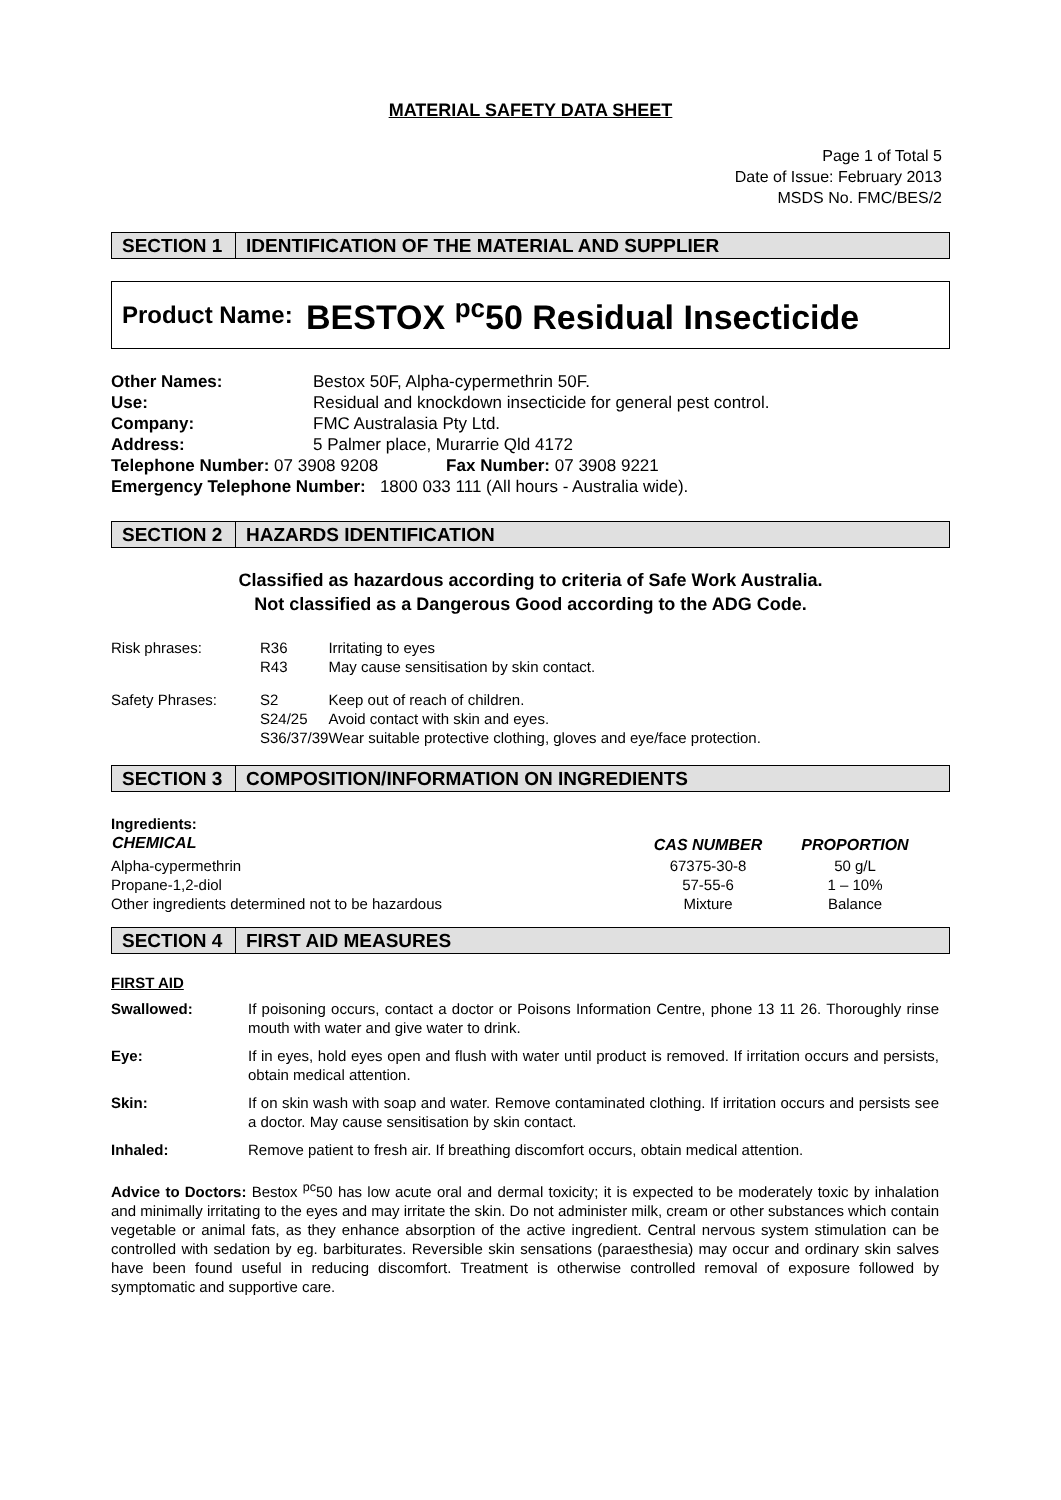MATERIAL SAFETY DATA SHEET
Page 1 of Total 5
Date of Issue: February 2013
MSDS No. FMC/BES/2
SECTION 1
IDENTIFICATION OF THE MATERIAL AND SUPPLIER
Product Name: BESTOX <sup>pc</sup>50 Residual Insecticide
| Other Names: | Bestox 50F, Alpha-cypermethrin 50F. | |
| Use: | Residual and knockdown insecticide for general pest control. | |
| Company: | FMC Australasia Pty Ltd. | |
| Address: | 5 Palmer place, Murarrie Qld 4172 | |
| Telephone Number: 07 3908 9208 | | Fax Number: 07 3908 9221 |
| Emergency Telephone Number: 1800 033 111 (All hours - Australia wide). | | |
SECTION 2
HAZARDS IDENTIFICATION
Classified as hazardous according to criteria of Safe Work Australia.
Not classified as a Dangerous Good according to the ADG Code.
| Risk phrases: | R36 R43 | Irritating to eyes May cause sensitisation by skin contact. |
| Safety Phrases: | S2 S24/25 S36/37/39 | Keep out of reach of children. Avoid contact with skin and eyes. Wear suitable protective clothing, gloves and eye/face protection. |
SECTION 3
COMPOSITION/INFORMATION ON INGREDIENTS
| Ingredients: | | |
| CHEMICAL | CAS NUMBER | PROPORTION |
| Alpha-cypermethrin | 67375-30-8 | 50 g/L |
| Propane-1,2-diol | 57-55-6 | 1 – 10% |
| Other ingredients determined not to be hazardous | Mixture | Balance |
SECTION 4
FIRST AID MEASURES
FIRST AID
| Swallowed: | If poisoning occurs, contact a doctor or Poisons Information Centre, phone 13 11 26. Thoroughly rinse mouth with water and give water to drink. |
| Eye: | If in eyes, hold eyes open and flush with water until product is removed. If irritation occurs and persists, obtain medical attention. |
| Skin: | If on skin wash with soap and water. Remove contaminated clothing. If irritation occurs and persists see a doctor. May cause sensitisation by skin contact. |
| Inhaled: | Remove patient to fresh air. If breathing discomfort occurs, obtain medical attention. |
Advice to Doctors: Bestox <sup>pc</sup>50 has low acute oral and dermal toxicity; it is expected to be moderately toxic by inhalation and minimally irritating to the eyes and may irritate the skin. Do not administer milk, cream or other substances which contain vegetable or animal fats, as they enhance absorption of the active ingredient. Central nervous system stimulation can be controlled with sedation by eg. barbiturates. Reversible skin sensations (paraesthesia) may occur and ordinary skin salves have been found useful in reducing discomfort. Treatment is otherwise controlled removal of exposure followed by symptomatic and supportive care.